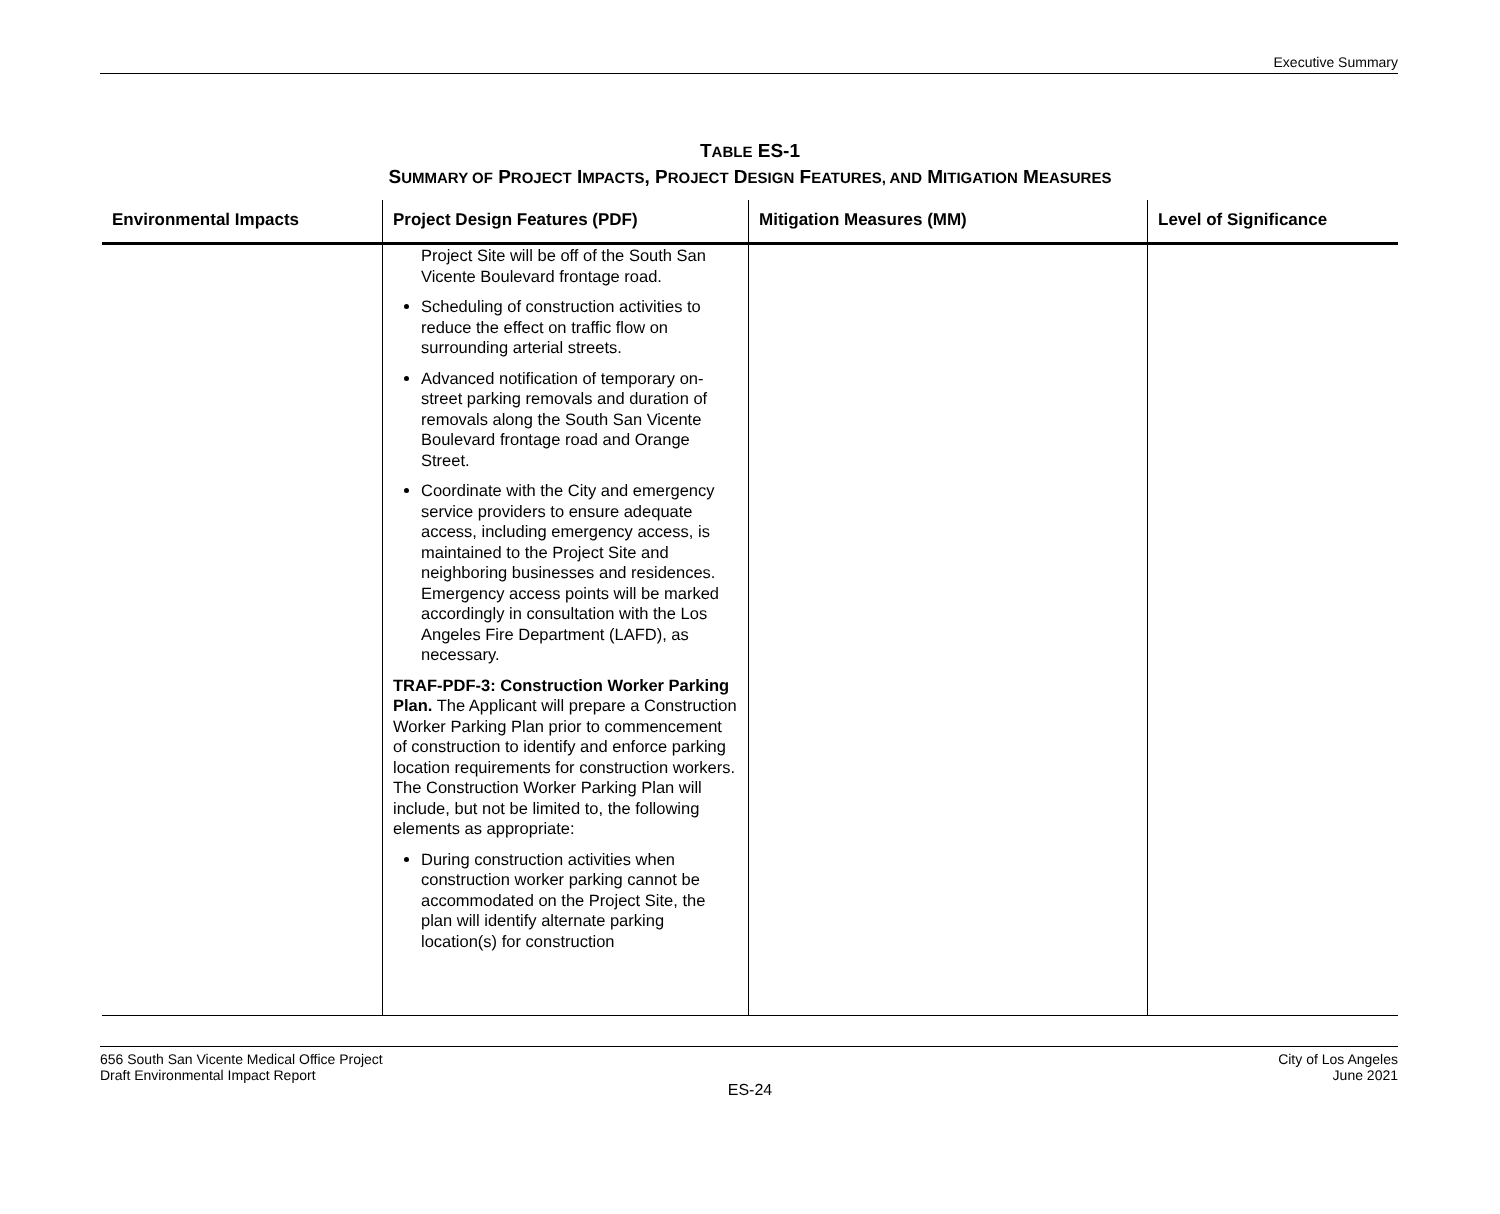Executive Summary
TABLE ES-1
SUMMARY OF PROJECT IMPACTS, PROJECT DESIGN FEATURES, AND MITIGATION MEASURES
| Environmental Impacts | Project Design Features (PDF) | Mitigation Measures (MM) | Level of Significance |
| --- | --- | --- | --- |
| | Project Site will be off of the South San Vicente Boulevard frontage road. Scheduling of construction activities to reduce the effect on traffic flow on surrounding arterial streets. Advanced notification of temporary on-street parking removals and duration of removals along the South San Vicente Boulevard frontage road and Orange Street. Coordinate with the City and emergency service providers to ensure adequate access, including emergency access, is maintained to the Project Site and neighboring businesses and residences. Emergency access points will be marked accordingly in consultation with the Los Angeles Fire Department (LAFD), as necessary. TRAF-PDF-3: Construction Worker Parking Plan. The Applicant will prepare a Construction Worker Parking Plan prior to commencement of construction to identify and enforce parking location requirements for construction workers. The Construction Worker Parking Plan will include, but not be limited to, the following elements as appropriate: During construction activities when construction worker parking cannot be accommodated on the Project Site, the plan will identify alternate parking location(s) for construction | | |
656 South San Vicente Medical Office Project
Draft Environmental Impact Report
City of Los Angeles
June 2021
ES-24